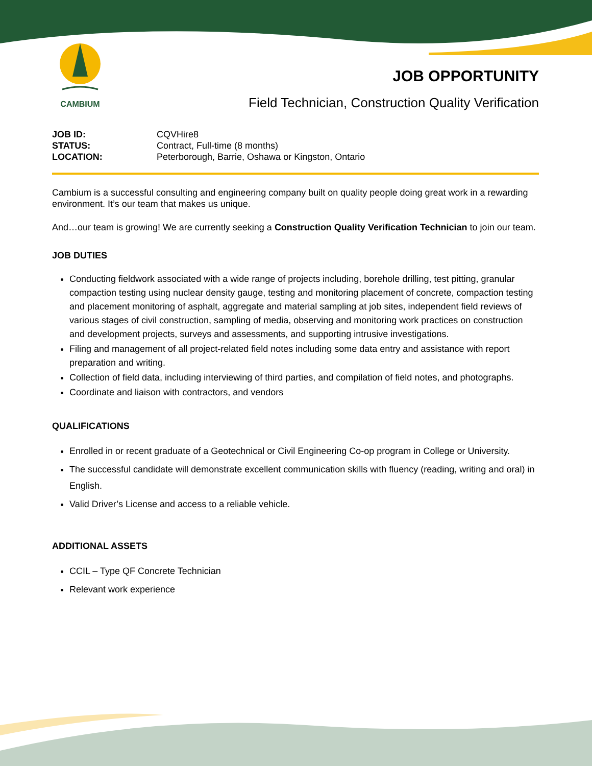CAMBIUM
JOB OPPORTUNITY
Field Technician, Construction Quality Verification
JOB ID: CQVHire8
STATUS: Contract, Full-time (8 months)
LOCATION: Peterborough, Barrie, Oshawa or Kingston, Ontario
Cambium is a successful consulting and engineering company built on quality people doing great work in a rewarding environment. It’s our team that makes us unique.
And…our team is growing! We are currently seeking a Construction Quality Verification Technician to join our team.
JOB DUTIES
Conducting fieldwork associated with a wide range of projects including, borehole drilling, test pitting, granular compaction testing using nuclear density gauge, testing and monitoring placement of concrete, compaction testing and placement monitoring of asphalt, aggregate and material sampling at job sites, independent field reviews of various stages of civil construction, sampling of media, observing and monitoring work practices on construction and development projects, surveys and assessments, and supporting intrusive investigations.
Filing and management of all project-related field notes including some data entry and assistance with report preparation and writing.
Collection of field data, including interviewing of third parties, and compilation of field notes, and photographs.
Coordinate and liaison with contractors, and vendors
QUALIFICATIONS
Enrolled in or recent graduate of a Geotechnical or Civil Engineering Co-op program in College or University.
The successful candidate will demonstrate excellent communication skills with fluency (reading, writing and oral) in English.
Valid Driver’s License and access to a reliable vehicle.
ADDITIONAL ASSETS
CCIL – Type QF Concrete Technician
Relevant work experience